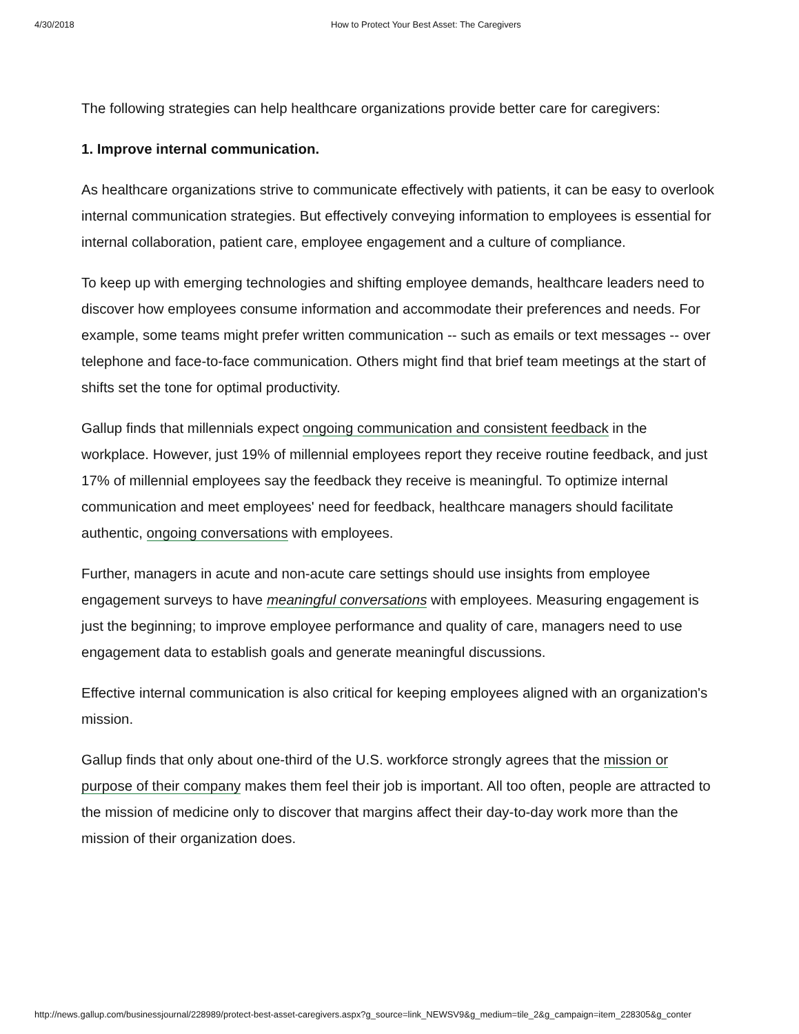4/30/2018 How to Protect Your Best Asset: The Caregivers
The following strategies can help healthcare organizations provide better care for caregivers:
1. Improve internal communication.
As healthcare organizations strive to communicate effectively with patients, it can be easy to overlook internal communication strategies. But effectively conveying information to employees is essential for internal collaboration, patient care, employee engagement and a culture of compliance.
To keep up with emerging technologies and shifting employee demands, healthcare leaders need to discover how employees consume information and accommodate their preferences and needs. For example, some teams might prefer written communication -- such as emails or text messages -- over telephone and face-to-face communication. Others might find that brief team meetings at the start of shifts set the tone for optimal productivity.
Gallup finds that millennials expect ongoing communication and consistent feedback in the workplace. However, just 19% of millennial employees report they receive routine feedback, and just 17% of millennial employees say the feedback they receive is meaningful. To optimize internal communication and meet employees' need for feedback, healthcare managers should facilitate authentic, ongoing conversations with employees.
Further, managers in acute and non-acute care settings should use insights from employee engagement surveys to have meaningful conversations with employees. Measuring engagement is just the beginning; to improve employee performance and quality of care, managers need to use engagement data to establish goals and generate meaningful discussions.
Effective internal communication is also critical for keeping employees aligned with an organization's mission.
Gallup finds that only about one-third of the U.S. workforce strongly agrees that the mission or purpose of their company makes them feel their job is important. All too often, people are attracted to the mission of medicine only to discover that margins affect their day-to-day work more than the mission of their organization does.
http://news.gallup.com/businessjournal/228989/protect-best-asset-caregivers.aspx?g_source=link_NEWSV9&g_medium=tile_2&g_campaign=item_228305&g_conter